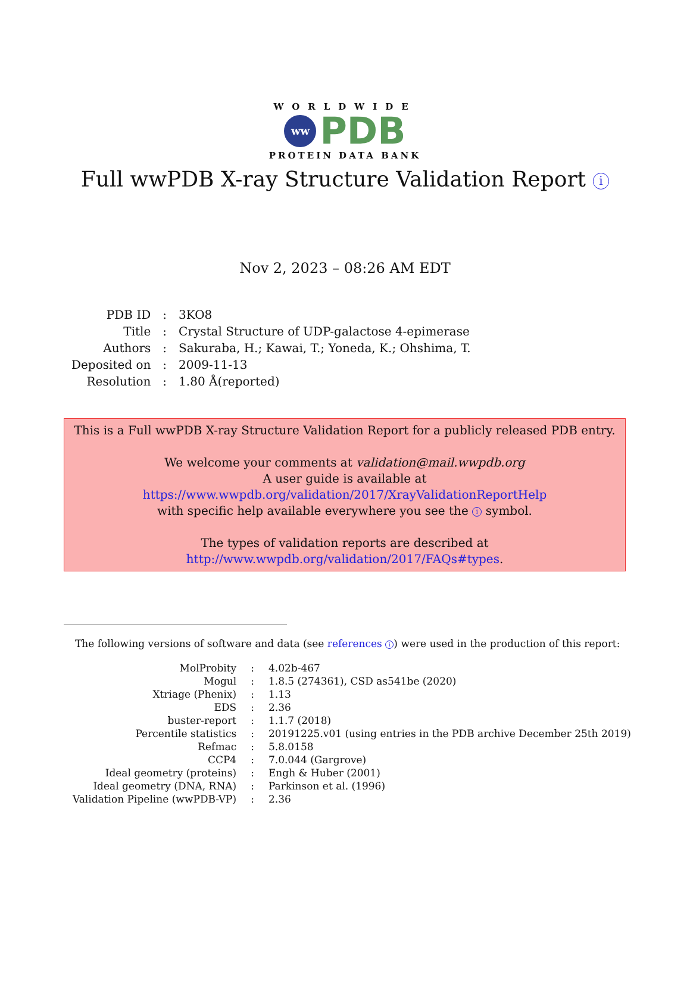WORLDWIDE
ww
PDB
PROTEIN DATA BANK
Full wwPDB X-ray Structure Validation Report i
Nov 2, 2023 – 08:26 AM EDT
| PDB ID | : | 3KO8 |
| Title | : | Crystal Structure of UDP-galactose 4-epimerase |
| Authors | : | Sakuraba, H.; Kawai, T.; Yoneda, K.; Ohshima, T. |
| Deposited on | : | 2009-11-13 |
| Resolution | : | 1.80 Å(reported) |
This is a Full wwPDB X-ray Structure Validation Report for a publicly released PDB entry.
We welcome your comments at validation@mail.wwpdb.org
A user guide is available at
https://www.wwpdb.org/validation/2017/XrayValidationReportHelp
with specific help available everywhere you see the i symbol.
The types of validation reports are described at
http://www.wwpdb.org/validation/2017/FAQs#types.
The following versions of software and data (see references i) were used in the production of this report:
| MolProbity | : | 4.02b-467 |
| Mogul | : | 1.8.5 (274361), CSD as541be (2020) |
| Xtriage (Phenix) | : | 1.13 |
| EDS | : | 2.36 |
| buster-report | : | 1.1.7 (2018) |
| Percentile statistics | : | 20191225.v01 (using entries in the PDB archive December 25th 2019) |
| Refmac | : | 5.8.0158 |
| CCP4 | : | 7.0.044 (Gargrove) |
| Ideal geometry (proteins) | : | Engh & Huber (2001) |
| Ideal geometry (DNA, RNA) | : | Parkinson et al. (1996) |
| Validation Pipeline (wwPDB-VP) | : | 2.36 |